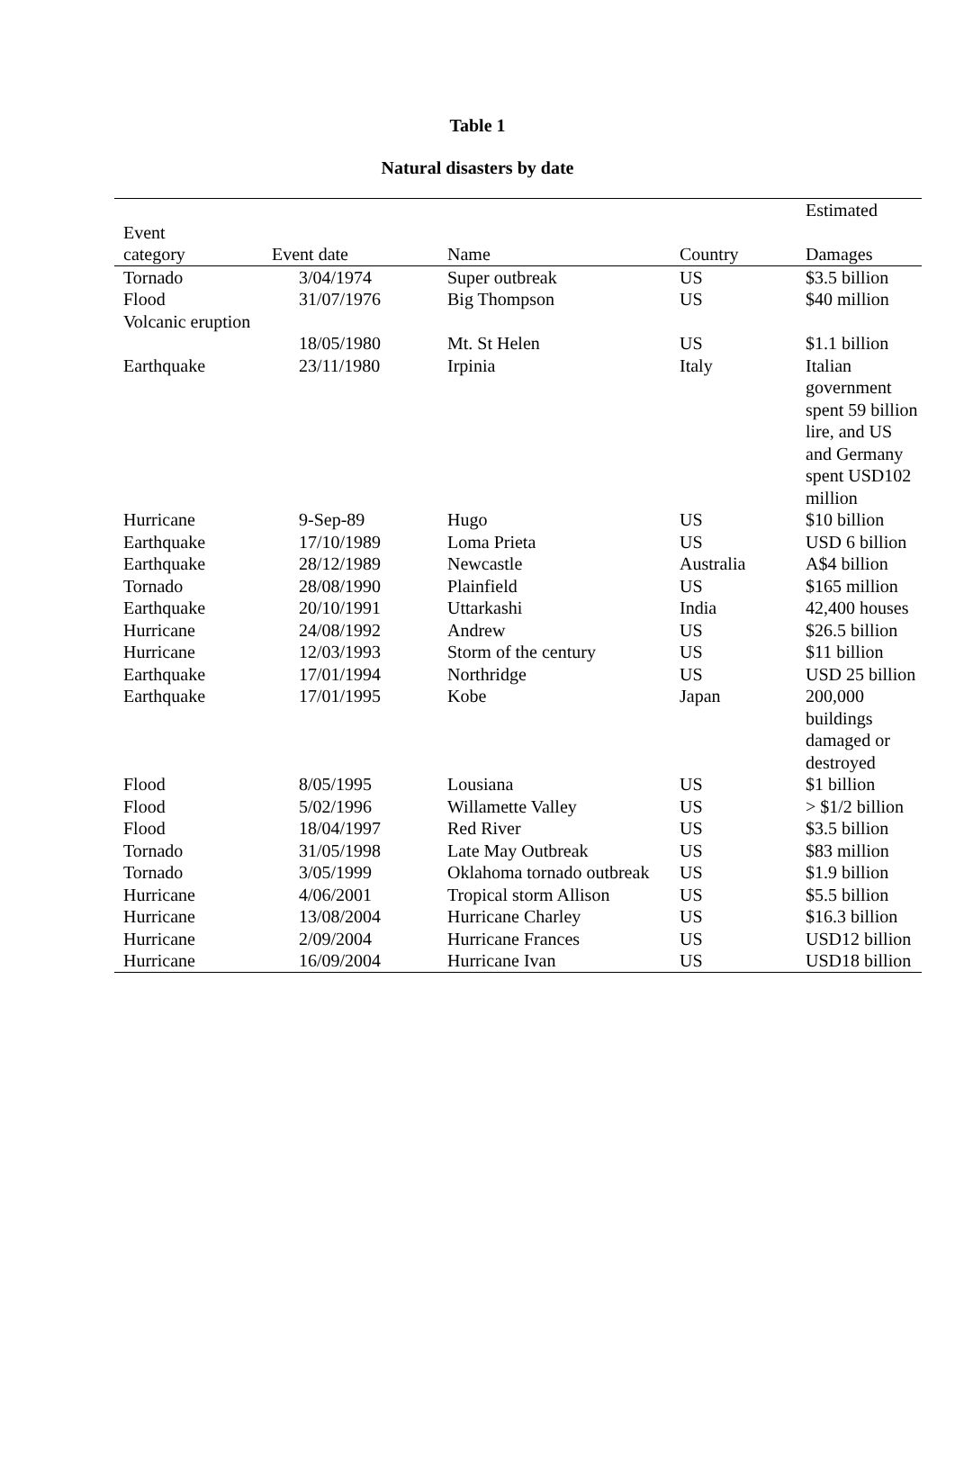Table 1
Natural disasters by date
| Event category | Event date | Name | Country | Estimated Damages |
| --- | --- | --- | --- | --- |
| Tornado | 3/04/1974 | Super outbreak | US | $3.5 billion |
| Flood | 31/07/1976 | Big Thompson | US | $40 million |
| Volcanic eruption | 18/05/1980 | Mt. St Helen | US | $1.1 billion |
| Earthquake | 23/11/1980 | Irpinia | Italy | Italian government spent 59 billion lire, and US and Germany spent USD102 million |
| Hurricane | 9-Sep-89 | Hugo | US | $10 billion |
| Earthquake | 17/10/1989 | Loma Prieta | US | USD 6 billion |
| Earthquake | 28/12/1989 | Newcastle | Australia | A$4 billion |
| Tornado | 28/08/1990 | Plainfield | US | $165 million |
| Earthquake | 20/10/1991 | Uttarkashi | India | 42,400 houses |
| Hurricane | 24/08/1992 | Andrew | US | $26.5 billion |
| Hurricane | 12/03/1993 | Storm of the century | US | $11 billion |
| Earthquake | 17/01/1994 | Northridge | US | USD 25 billion |
| Earthquake | 17/01/1995 | Kobe | Japan | 200,000 buildings damaged or destroyed |
| Flood | 8/05/1995 | Lousiana | US | $1 billion |
| Flood | 5/02/1996 | Willamette Valley | US | > $1/2 billion |
| Flood | 18/04/1997 | Red River | US | $3.5 billion |
| Tornado | 31/05/1998 | Late May Outbreak | US | $83 million |
| Tornado | 3/05/1999 | Oklahoma tornado outbreak | US | $1.9 billion |
| Hurricane | 4/06/2001 | Tropical storm Allison | US | $5.5 billion |
| Hurricane | 13/08/2004 | Hurricane Charley | US | $16.3 billion |
| Hurricane | 2/09/2004 | Hurricane Frances | US | USD12 billion |
| Hurricane | 16/09/2004 | Hurricane Ivan | US | USD18 billion |